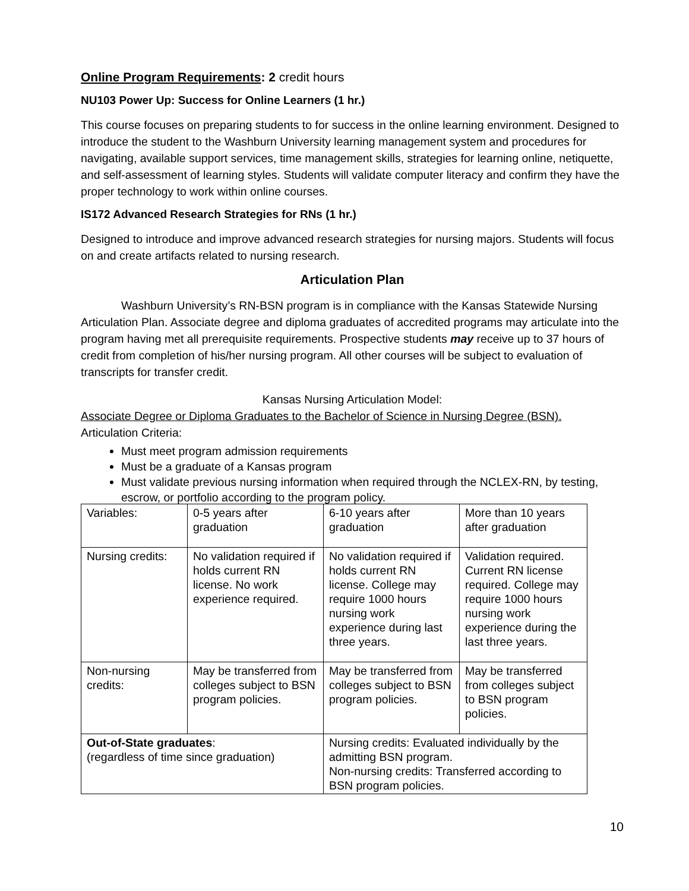Online Program Requirements: 2 credit hours
NU103 Power Up: Success for Online Learners (1 hr.)
This course focuses on preparing students to for success in the online learning environment. Designed to introduce the student to the Washburn University learning management system and procedures for navigating, available support services, time management skills, strategies for learning online, netiquette, and self-assessment of learning styles. Students will validate computer literacy and confirm they have the proper technology to work within online courses.
IS172 Advanced Research Strategies for RNs (1 hr.)
Designed to introduce and improve advanced research strategies for nursing majors. Students will focus on and create artifacts related to nursing research.
Articulation Plan
Washburn University’s RN-BSN program is in compliance with the Kansas Statewide Nursing Articulation Plan. Associate degree and diploma graduates of accredited programs may articulate into the program having met all prerequisite requirements. Prospective students may receive up to 37 hours of credit from completion of his/her nursing program. All other courses will be subject to evaluation of transcripts for transfer credit.
Kansas Nursing Articulation Model:
Associate Degree or Diploma Graduates to the Bachelor of Science in Nursing Degree (BSN).
Articulation Criteria:
Must meet program admission requirements
Must be a graduate of a Kansas program
Must validate previous nursing information when required through the NCLEX-RN, by testing, escrow, or portfolio according to the program policy.
| Variables: | 0-5 years after graduation | 6-10 years after graduation | More than 10 years after graduation |
| Nursing credits: | No validation required if holds current RN license. No work experience required. | No validation required if holds current RN license. College may require 1000 hours nursing work experience during last three years. | Validation required. Current RN license required. College may require 1000 hours nursing work experience during the last three years. |
| Non-nursing credits: | May be transferred from colleges subject to BSN program policies. | May be transferred from colleges subject to BSN program policies. | May be transferred from colleges subject to BSN program policies. |
| Out-of-State graduates : (regardless of time since graduation) | | Nursing credits: Evaluated individually by the admitting BSN program. Non-nursing credits: Transferred according to BSN program policies. | |
10